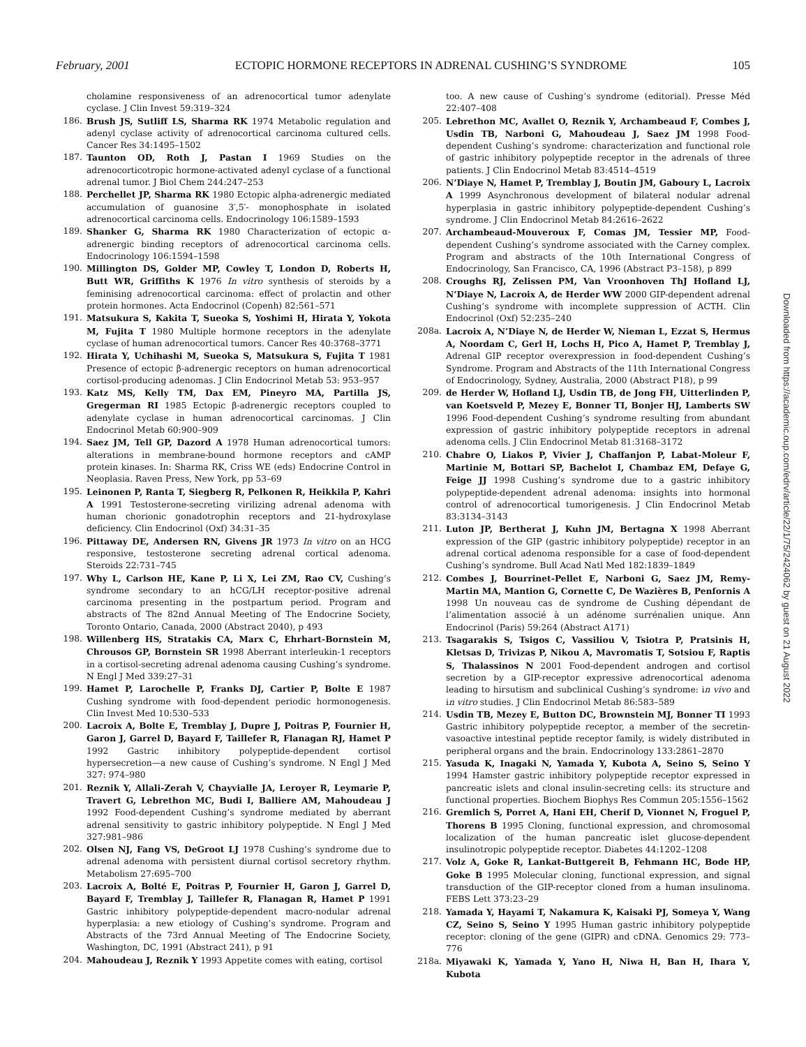February, 2001 ECTOPIC HORMONE RECEPTORS IN ADRENAL CUSHING’S SYNDROME 105
cholamine responsiveness of an adrenocortical tumor adenylate cyclase. J Clin Invest 59:319–324
186. Brush JS, Sutliff LS, Sharma RK 1974 Metabolic regulation and adenyl cyclase activity of adrenocortical carcinoma cultured cells. Cancer Res 34:1495–1502
187. Taunton OD, Roth J, Pastan I 1969 Studies on the adrenocorticotropic hormone-activated adenyl cyclase of a functional adrenal tumor. J Biol Chem 244:247–253
188. Perchellet JP, Sharma RK 1980 Ectopic alpha-adrenergic mediated accumulation of guanosine 3′,5′- monophosphate in isolated adrenocortical carcinoma cells. Endocrinology 106:1589–1593
189. Shanker G, Sharma RK 1980 Characterization of ectopic α-adrenergic binding receptors of adrenocortical carcinoma cells. Endocrinology 106:1594–1598
190. Millington DS, Golder MP, Cowley T, London D, Roberts H, Butt WR, Griffiths K 1976 In vitro synthesis of steroids by a feminising adrenocortical carcinoma: effect of prolactin and other protein hormones. Acta Endocrinol (Copenh) 82:561–571
191. Matsukura S, Kakita T, Sueoka S, Yoshimi H, Hirata Y, Yokota M, Fujita T 1980 Multiple hormone receptors in the adenylate cyclase of human adrenocortical tumors. Cancer Res 40:3768–3771
192. Hirata Y, Uchihashi M, Sueoka S, Matsukura S, Fujita T 1981 Presence of ectopic β-adrenergic receptors on human adrenocortical cortisol-producing adenomas. J Clin Endocrinol Metab 53: 953–957
193. Katz MS, Kelly TM, Dax EM, Pineyro MA, Partilla JS, Gregerman RI 1985 Ectopic β-adrenergic receptors coupled to adenylate cyclase in human adrenocortical carcinomas. J Clin Endocrinol Metab 60:900–909
194. Saez JM, Tell GP, Dazord A 1978 Human adrenocortical tumors: alterations in membrane-bound hormone receptors and cAMP protein kinases. In: Sharma RK, Criss WE (eds) Endocrine Control in Neoplasia. Raven Press, New York, pp 53–69
195. Leinonen P, Ranta T, Siegberg R, Pelkonen R, Heikkila P, Kahri A 1991 Testosterone-secreting virilizing adrenal adenoma with human chorionic gonadotrophin receptors and 21-hydroxylase deficiency. Clin Endocrinol (Oxf) 34:31–35
196. Pittaway DE, Andersen RN, Givens JR 1973 In vitro on an HCG responsive, testosterone secreting adrenal cortical adenoma. Steroids 22:731–745
197. Why L, Carlson HE, Kane P, Li X, Lei ZM, Rao CV, Cushing’s syndrome secondary to an hCG/LH receptor-positive adrenal carcinoma presenting in the postpartum period. Program and abstracts of The 82nd Annual Meeting of The Endocrine Society, Toronto Ontario, Canada, 2000 (Abstract 2040), p 493
198. Willenberg HS, Stratakis CA, Marx C, Ehrhart-Bornstein M, Chrousos GP, Bornstein SR 1998 Aberrant interleukin-1 receptors in a cortisol-secreting adrenal adenoma causing Cushing’s syndrome. N Engl J Med 339:27–31
199. Hamet P, Larochelle P, Franks DJ, Cartier P, Bolte E 1987 Cushing syndrome with food-dependent periodic hormonogenesis. Clin Invest Med 10:530–533
200. Lacroix A, Bolte E, Tremblay J, Dupre J, Poitras P, Fournier H, Garon J, Garrel D, Bayard F, Taillefer R, Flanagan RJ, Hamet P 1992 Gastric inhibitory polypeptide-dependent cortisol hypersecretion—a new cause of Cushing’s syndrome. N Engl J Med 327: 974–980
201. Reznik Y, Allali-Zerah V, Chayvialle JA, Leroyer R, Leymarie P, Travert G, Lebrethon MC, Budi I, Balliere AM, Mahoudeau J 1992 Food-dependent Cushing’s syndrome mediated by aberrant adrenal sensitivity to gastric inhibitory polypeptide. N Engl J Med 327:981–986
202. Olsen NJ, Fang VS, DeGroot LJ 1978 Cushing’s syndrome due to adrenal adenoma with persistent diurnal cortisol secretory rhythm. Metabolism 27:695–700
203. Lacroix A, Bolté E, Poitras P, Fournier H, Garon J, Garrel D, Bayard F, Tremblay J, Taillefer R, Flanagan R, Hamet P 1991 Gastric inhibitory polypeptide-dependent macro-nodular adrenal hyperplasia: a new etiology of Cushing’s syndrome. Program and Abstracts of the 73rd Annual Meeting of The Endocrine Society, Washington, DC, 1991 (Abstract 241), p 91
204. Mahoudeau J, Reznik Y 1993 Appetite comes with eating, cortisol
too. A new cause of Cushing’s syndrome (editorial). Presse Méd 22:407–408
205. Lebrethon MC, Avallet O, Reznik Y, Archambeaud F, Combes J, Usdin TB, Narboni G, Mahoudeau J, Saez JM 1998 Food-dependent Cushing’s syndrome: characterization and functional role of gastric inhibitory polypeptide receptor in the adrenals of three patients. J Clin Endocrinol Metab 83:4514–4519
206. N’Diaye N, Hamet P, Tremblay J, Boutin JM, Gaboury L, Lacroix A 1999 Asynchronous development of bilateral nodular adrenal hyperplasia in gastric inhibitory polypeptide-dependent Cushing’s syndrome. J Clin Endocrinol Metab 84:2616–2622
207. Archambeaud-Mouveroux F, Comas JM, Tessier MP, Food-dependent Cushing’s syndrome associated with the Carney complex. Program and abstracts of the 10th International Congress of Endocrinology, San Francisco, CA, 1996 (Abstract P3–158), p 899
208. Croughs RJ, Zelissen PM, Van Vroonhoven ThJ Hofland LJ, N’Diaye N, Lacroix A, de Herder WW 2000 GIP-dependent adrenal Cushing’s syndrome with incomplete suppression of ACTH. Clin Endocrinol (Oxf) 52:235–240
208a. Lacroix A, N’Diaye N, de Herder W, Nieman L, Ezzat S, Hermus A, Noordam C, Gerl H, Lochs H, Pico A, Hamet P, Tremblay J, Adrenal GIP receptor overexpression in food-dependent Cushing’s Syndrome. Program and Abstracts of the 11th International Congress of Endocrinology, Sydney, Australia, 2000 (Abstract P18), p 99
209. de Herder W, Hofland LJ, Usdin TB, de Jong FH, Uitterlinden P, van Koetsveld P, Mezey E, Bonner TI, Bonjer HJ, Lamberts SW 1996 Food-dependent Cushing’s syndrome resulting from abundant expression of gastric inhibitory polypeptide receptors in adrenal adenoma cells. J Clin Endocrinol Metab 81:3168–3172
210. Chabre O, Liakos P, Vivier J, Chaffanjon P, Labat-Moleur F, Martinie M, Bottari SP, Bachelot I, Chambaz EM, Defaye G, Feige JJ 1998 Cushing’s syndrome due to a gastric inhibitory polypeptide-dependent adrenal adenoma: insights into hormonal control of adrenocortical tumorigenesis. J Clin Endocrinol Metab 83:3134–3143
211. Luton JP, Bertherat J, Kuhn JM, Bertagna X 1998 Aberrant expression of the GIP (gastric inhibitory polypeptide) receptor in an adrenal cortical adenoma responsible for a case of food-dependent Cushing’s syndrome. Bull Acad Natl Med 182:1839–1849
212. Combes J, Bourrinet-Pellet E, Narboni G, Saez JM, Remy-Martin MA, Mantion G, Cornette C, De Wazières B, Penfornis A 1998 Un nouveau cas de syndrome de Cushing dépendant de l’alimentation associé à un adénome surrénalien unique. Ann Endocrinol (Paris) 59:264 (Abstract A171)
213. Tsagarakis S, Tsigos C, Vassiliou V, Tsiotra P, Pratsinis H, Kletsas D, Trivizas P, Nikou A, Mavromatis T, Sotsiou F, Raptis S, Thalassinos N 2001 Food-dependent androgen and cortisol secretion by a GIP-receptor expressive adrenocortical adenoma leading to hirsutism and subclinical Cushing’s syndrome: in vivo and in vitro studies. J Clin Endocrinol Metab 86:583–589
214. Usdin TB, Mezey E, Button DC, Brownstein MJ, Bonner TI 1993 Gastric inhibitory polypeptide receptor, a member of the secretin-vasoactive intestinal peptide receptor family, is widely distributed in peripheral organs and the brain. Endocrinology 133:2861–2870
215. Yasuda K, Inagaki N, Yamada Y, Kubota A, Seino S, Seino Y 1994 Hamster gastric inhibitory polypeptide receptor expressed in pancreatic islets and clonal insulin-secreting cells: its structure and functional properties. Biochem Biophys Res Commun 205:1556–1562
216. Gremlich S, Porret A, Hani EH, Cherif D, Vionnet N, Froguel P, Thorens B 1995 Cloning, functional expression, and chromosomal localization of the human pancreatic islet glucose-dependent insulinotropic polypeptide receptor. Diabetes 44:1202–1208
217. Volz A, Goke R, Lankat-Buttgereit B, Fehmann HC, Bode HP, Goke B 1995 Molecular cloning, functional expression, and signal transduction of the GIP-receptor cloned from a human insulinoma. FEBS Lett 373:23–29
218. Yamada Y, Hayami T, Nakamura K, Kaisaki PJ, Someya Y, Wang CZ, Seino S, Seino Y 1995 Human gastric inhibitory polypeptide receptor: cloning of the gene (GIPR) and cDNA. Genomics 29: 773–776
218a. Miyawaki K, Yamada Y, Yano H, Niwa H, Ban H, Ihara Y, Kubota
Downloaded from https://academic.oup.com/edrv/article/22/1/75/2424062 by guest on 21 August 2022